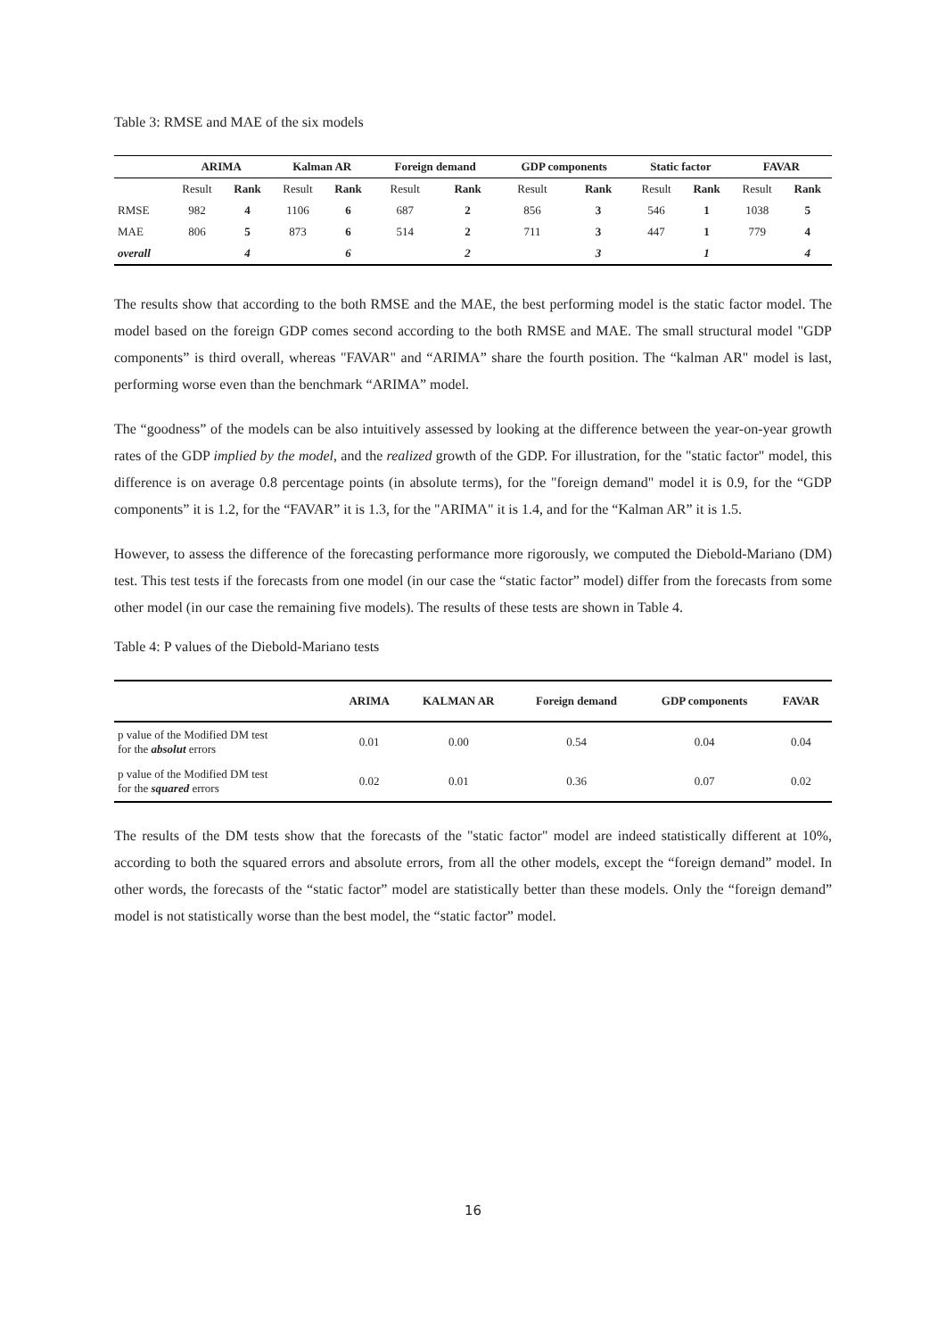Table 3: RMSE and MAE of the six models
| | ARIMA | | Kalman AR | | Foreign demand | | GDP components | | Static factor | | FAVAR | |
| --- | --- | --- | --- | --- | --- | --- | --- | --- | --- | --- | --- | --- |
| | Result | Rank | Result | Rank | Result | Rank | Result | Rank | Result | Rank | Result | Rank |
| RMSE | 982 | 4 | 1106 | 6 | 687 | 2 | 856 | 3 | 546 | 1 | 1038 | 5 |
| MAE | 806 | 5 | 873 | 6 | 514 | 2 | 711 | 3 | 447 | 1 | 779 | 4 |
| overall | | 4 | | 6 | | 2 | | 3 | | 1 | | 4 |
The results show that according to the both RMSE and the MAE, the best performing model is the static factor model. The model based on the foreign GDP comes second according to the both RMSE and MAE. The small structural model "GDP components” is third overall, whereas "FAVAR" and “ARIMA” share the fourth position. The “kalman AR" model is last, performing worse even than the benchmark “ARIMA” model.
The “goodness” of the models can be also intuitively assessed by looking at the difference between the year-on-year growth rates of the GDP implied by the model, and the realized growth of the GDP. For illustration, for the "static factor" model, this difference is on average 0.8 percentage points (in absolute terms), for the "foreign demand" model it is 0.9, for the “GDP components” it is 1.2, for the “FAVAR” it is 1.3, for the "ARIMA" it is 1.4, and for the “Kalman AR” it is 1.5.
However, to assess the difference of the forecasting performance more rigorously, we computed the Diebold-Mariano (DM) test. This test tests if the forecasts from one model (in our case the “static factor” model) differ from the forecasts from some other model (in our case the remaining five models). The results of these tests are shown in Table 4.
Table 4: P values of the Diebold-Mariano tests
| | ARIMA | KALMAN AR | Foreign demand | GDP components | FAVAR |
| --- | --- | --- | --- | --- | --- |
| p value of the Modified DM test for the absolut errors | 0.01 | 0.00 | 0.54 | 0.04 | 0.04 |
| p value of the Modified DM test for the squared errors | 0.02 | 0.01 | 0.36 | 0.07 | 0.02 |
The results of the DM tests show that the forecasts of the "static factor" model are indeed statistically different at 10%, according to both the squared errors and absolute errors, from all the other models, except the “foreign demand” model. In other words, the forecasts of the “static factor” model are statistically better than these models. Only the “foreign demand” model is not statistically worse than the best model, the “static factor” model.
16